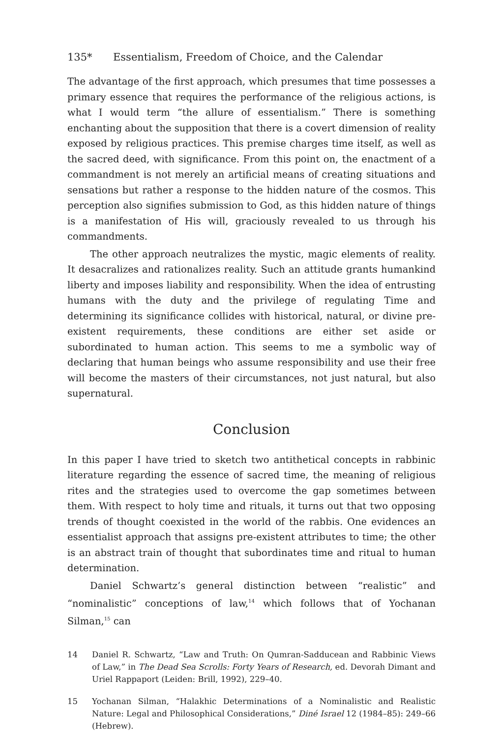135* Essentialism, Freedom of Choice, and the Calendar
The advantage of the first approach, which presumes that time possesses a primary essence that requires the performance of the religious actions, is what I would term “the allure of essentialism.” There is something enchanting about the supposition that there is a covert dimension of reality exposed by religious practices. This premise charges time itself, as well as the sacred deed, with significance. From this point on, the enactment of a commandment is not merely an artificial means of creating situations and sensations but rather a response to the hidden nature of the cosmos. This perception also signifies submission to God, as this hidden nature of things is a manifestation of His will, graciously revealed to us through his commandments.
The other approach neutralizes the mystic, magic elements of reality. It desacralizes and rationalizes reality. Such an attitude grants humankind liberty and imposes liability and responsibility. When the idea of entrusting humans with the duty and the privilege of regulating Time and determining its significance collides with historical, natural, or divine pre-existent requirements, these conditions are either set aside or subordinated to human action. This seems to me a symbolic way of declaring that human beings who assume responsibility and use their free will become the masters of their circumstances, not just natural, but also supernatural.
Conclusion
In this paper I have tried to sketch two antithetical concepts in rabbinic literature regarding the essence of sacred time, the meaning of religious rites and the strategies used to overcome the gap sometimes between them. With respect to holy time and rituals, it turns out that two opposing trends of thought coexisted in the world of the rabbis. One evidences an essentialist approach that assigns pre-existent attributes to time; the other is an abstract train of thought that subordinates time and ritual to human determination.
Daniel Schwartz’s general distinction between “realistic” and “nominalistic” conceptions of law,<sup>14</sup> which follows that of Yochanan Silman,<sup>15</sup> can
14 Daniel R. Schwartz, “Law and Truth: On Qumran-Sadducean and Rabbinic Views of Law,” in The Dead Sea Scrolls: Forty Years of Research, ed. Devorah Dimant and Uriel Rappaport (Leiden: Brill, 1992), 229–40.
15 Yochanan Silman, “Halakhic Determinations of a Nominalistic and Realistic Nature: Legal and Philosophical Considerations,” Diné Israel 12 (1984–85): 249–66 (Hebrew).